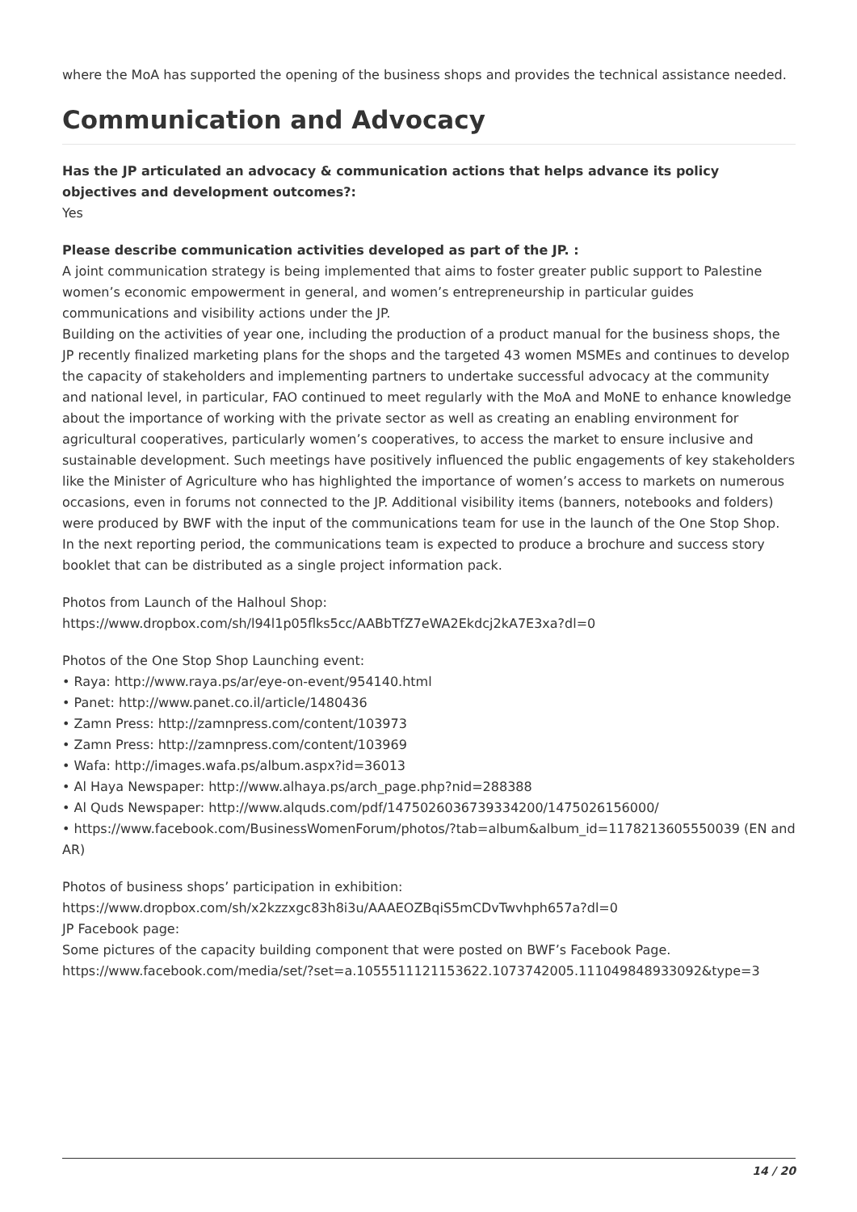where the MoA has supported the opening of the business shops and provides the technical assistance needed.
Communication and Advocacy
Has the JP articulated an advocacy & communication actions that helps advance its policy objectives and development outcomes?:
Yes
Please describe communication activities developed as part of the JP. :
A joint communication strategy is being implemented that aims to foster greater public support to Palestine women’s economic empowerment in general, and women’s entrepreneurship in particular guides communications and visibility actions under the JP.
Building on the activities of year one, including the production of a product manual for the business shops, the JP recently finalized marketing plans for the shops and the targeted 43 women MSMEs and continues to develop the capacity of stakeholders and implementing partners to undertake successful advocacy at the community and national level, in particular, FAO continued to meet regularly with the MoA and MoNE to enhance knowledge about the importance of working with the private sector as well as creating an enabling environment for agricultural cooperatives, particularly women’s cooperatives, to access the market to ensure inclusive and sustainable development. Such meetings have positively influenced the public engagements of key stakeholders like the Minister of Agriculture who has highlighted the importance of women’s access to markets on numerous occasions, even in forums not connected to the JP. Additional visibility items (banners, notebooks and folders) were produced by BWF with the input of the communications team for use in the launch of the One Stop Shop. In the next reporting period, the communications team is expected to produce a brochure and success story booklet that can be distributed as a single project information pack.
Photos from Launch of the Halhoul Shop:
https://www.dropbox.com/sh/l94l1p05flks5cc/AABbTfZ7eWA2Ekdcj2kA7E3xa?dl=0
Photos of the One Stop Shop Launching event:
• Raya: http://www.raya.ps/ar/eye-on-event/954140.html
• Panet: http://www.panet.co.il/article/1480436
• Zamn Press: http://zamnpress.com/content/103973
• Zamn Press: http://zamnpress.com/content/103969
• Wafa: http://images.wafa.ps/album.aspx?id=36013
• Al Haya Newspaper: http://www.alhaya.ps/arch_page.php?nid=288388
• Al Quds Newspaper: http://www.alquds.com/pdf/1475026036739334200/1475026156000/
• https://www.facebook.com/BusinessWomenForum/photos/?tab=album&album_id=1178213605550039 (EN and AR)
Photos of business shops’ participation in exhibition:
https://www.dropbox.com/sh/x2kzzxgc83h8i3u/AAAEOZBqiS5mCDvTwvhph657a?dl=0
JP Facebook page:
Some pictures of the capacity building component that were posted on BWF’s Facebook Page.
https://www.facebook.com/media/set/?set=a.1055511121153622.1073742005.111049848933092&type=3
14 / 20